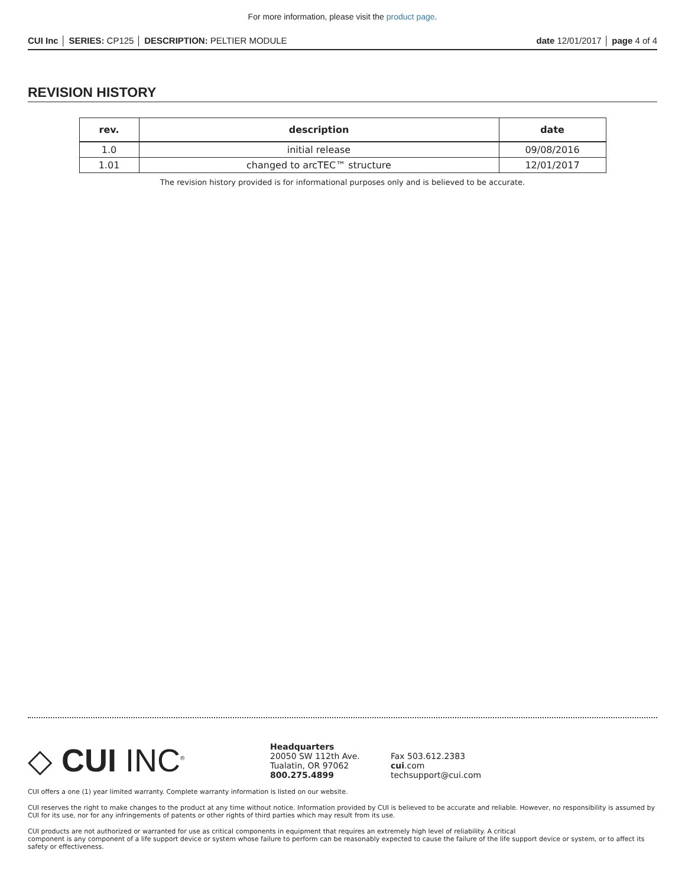For more information, please visit the product page.
CUI Inc │ SERIES: CP125 │ DESCRIPTION: PELTIER MODULE date 12/01/2017 │ page 4 of 4
REVISION HISTORY
| rev. | description | date |
| --- | --- | --- |
| 1.0 | initial release | 09/08/2016 |
| 1.01 | changed to arcTEC™ structure | 12/01/2017 |
The revision history provided is for informational purposes only and is believed to be accurate.
◇ CUI INC<sup>®</sup>
Headquarters
20050 SW 112th Ave.
Tualatin, OR 97062
800.275.4899
Fax 503.612.2383
cui.com
techsupport@cui.com
CUI offers a one (1) year limited warranty. Complete warranty information is listed on our website.
CUI reserves the right to make changes to the product at any time without notice. Information provided by CUI is believed to be accurate and reliable. However, no responsibility is assumed by CUI for its use, nor for any infringements of patents or other rights of third parties which may result from its use.
CUI products are not authorized or warranted for use as critical components in equipment that requires an extremely high level of reliability. A critical
component is any component of a life support device or system whose failure to perform can be reasonably expected to cause the failure of the life support device or system, or to affect its safety or effectiveness.